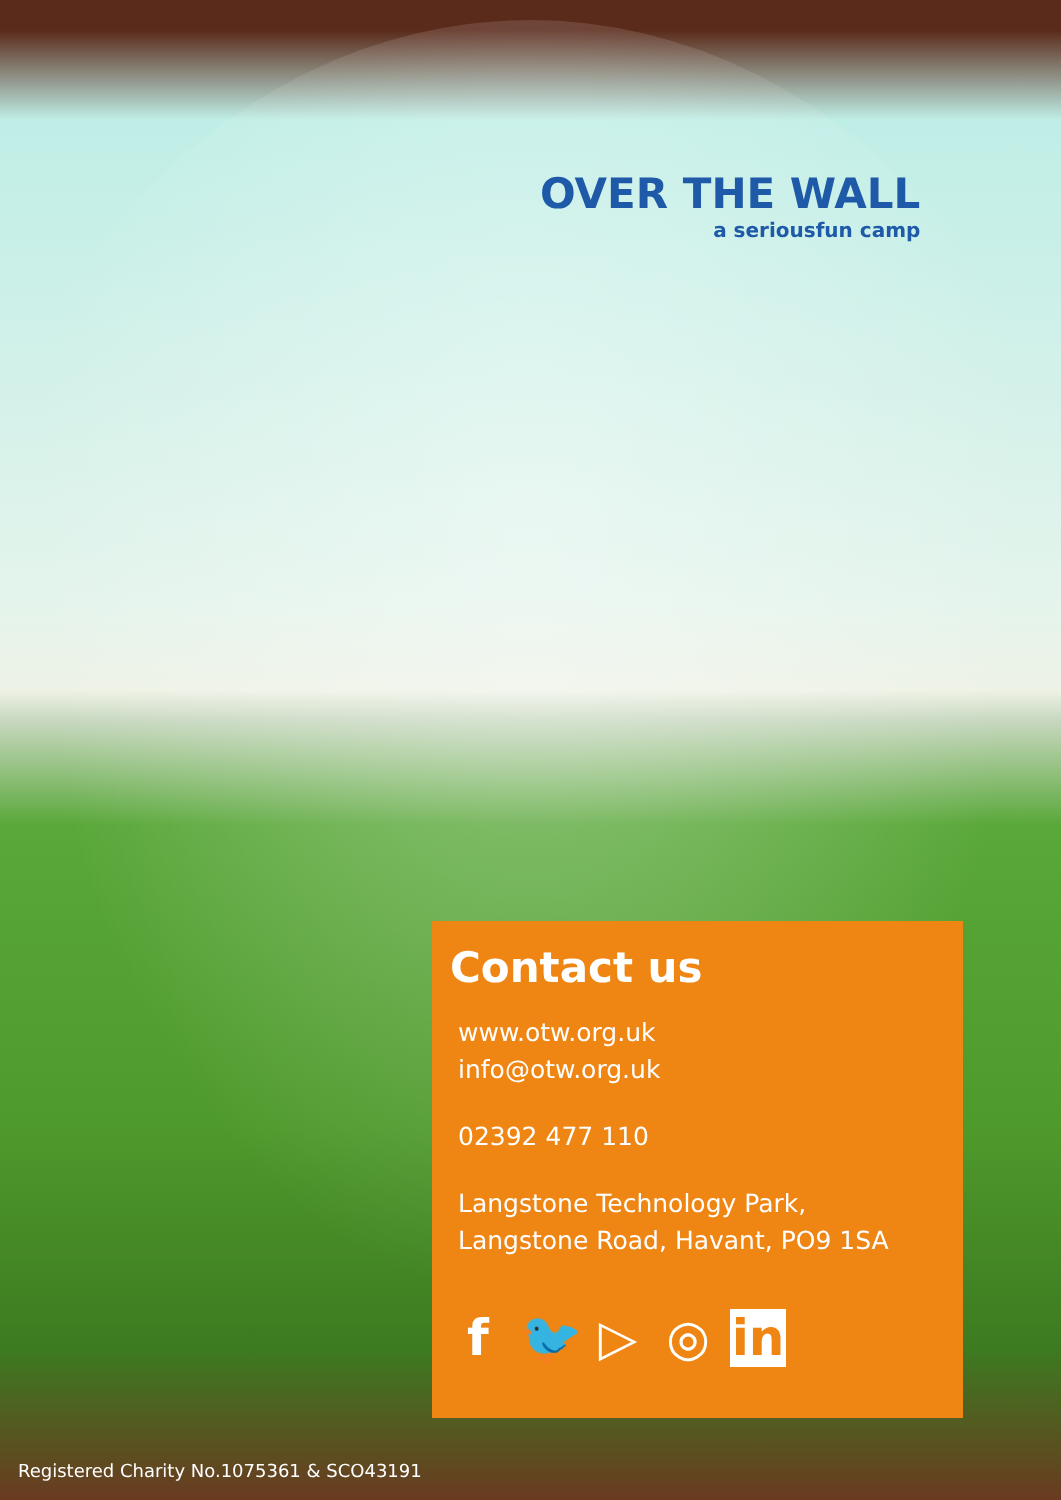OVER THE WALL
a seriousfun camp
Contact us
www.otw.org.uk
info@otw.org.uk
02392 477 110
Langstone Technology Park,
Langstone Road, Havant, PO9 1SA
f 🐦 ▷ ◎ in
Registered Charity No.1075361 & SCO43191